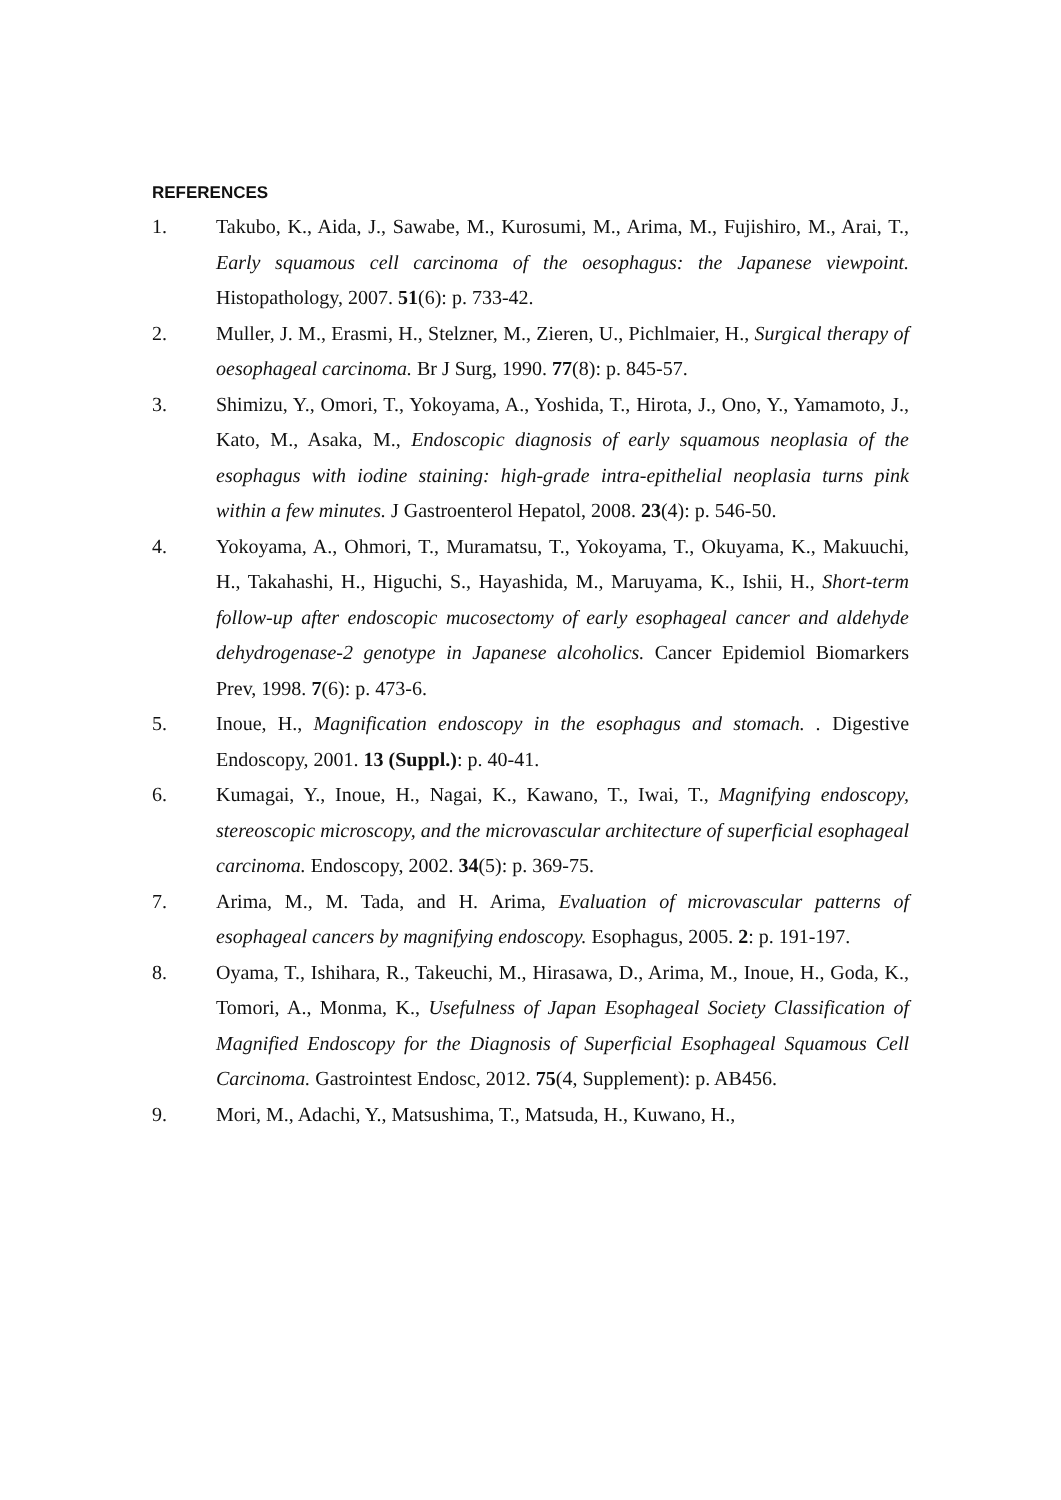REFERENCES
1. Takubo, K., Aida, J., Sawabe, M., Kurosumi, M., Arima, M., Fujishiro, M., Arai, T., Early squamous cell carcinoma of the oesophagus: the Japanese viewpoint. Histopathology, 2007. 51(6): p. 733-42.
2. Muller, J. M., Erasmi, H., Stelzner, M., Zieren, U., Pichlmaier, H., Surgical therapy of oesophageal carcinoma. Br J Surg, 1990. 77(8): p. 845-57.
3. Shimizu, Y., Omori, T., Yokoyama, A., Yoshida, T., Hirota, J., Ono, Y., Yamamoto, J., Kato, M., Asaka, M., Endoscopic diagnosis of early squamous neoplasia of the esophagus with iodine staining: high-grade intra-epithelial neoplasia turns pink within a few minutes. J Gastroenterol Hepatol, 2008. 23(4): p. 546-50.
4. Yokoyama, A., Ohmori, T., Muramatsu, T., Yokoyama, T., Okuyama, K., Makuuchi, H., Takahashi, H., Higuchi, S., Hayashida, M., Maruyama, K., Ishii, H., Short-term follow-up after endoscopic mucosectomy of early esophageal cancer and aldehyde dehydrogenase-2 genotype in Japanese alcoholics. Cancer Epidemiol Biomarkers Prev, 1998. 7(6): p. 473-6.
5. Inoue, H., Magnification endoscopy in the esophagus and stomach. . Digestive Endoscopy, 2001. 13 (Suppl.): p. 40-41.
6. Kumagai, Y., Inoue, H., Nagai, K., Kawano, T., Iwai, T., Magnifying endoscopy, stereoscopic microscopy, and the microvascular architecture of superficial esophageal carcinoma. Endoscopy, 2002. 34(5): p. 369-75.
7. Arima, M., M. Tada, and H. Arima, Evaluation of microvascular patterns of esophageal cancers by magnifying endoscopy. Esophagus, 2005. 2: p. 191-197.
8. Oyama, T., Ishihara, R., Takeuchi, M., Hirasawa, D., Arima, M., Inoue, H., Goda, K., Tomori, A., Monma, K., Usefulness of Japan Esophageal Society Classification of Magnified Endoscopy for the Diagnosis of Superficial Esophageal Squamous Cell Carcinoma. Gastrointest Endosc, 2012. 75(4, Supplement): p. AB456.
9. Mori, M., Adachi, Y., Matsushima, T., Matsuda, H., Kuwano, H.,